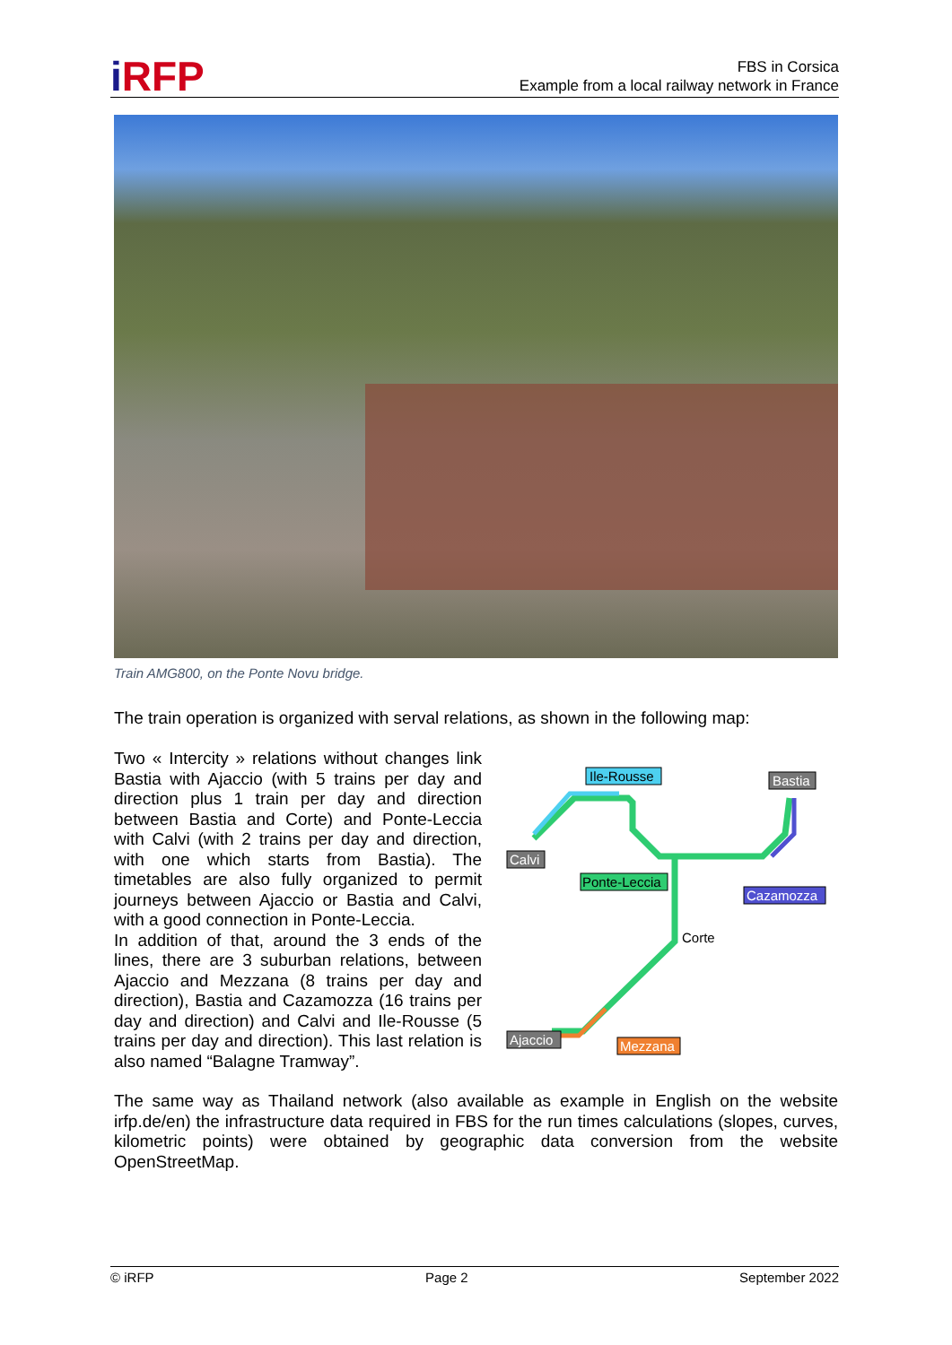i RFP
FBS in Corsica
Example from a local railway network in France
Train AMG800, on the Ponte Novu bridge.
The train operation is organized with serval relations, as shown in the following map:
Two « Intercity » relations without changes link Bastia with Ajaccio (with 5 trains per day and direction plus 1 train per day and direction between Bastia and Corte) and Ponte-Leccia with Calvi (with 2 trains per day and direction, with one which starts from Bastia). The timetables are also fully organized to permit journeys between Ajaccio or Bastia and Calvi, with a good connection in Ponte-Leccia.
In addition of that, around the 3 ends of the lines, there are 3 suburban relations, between Ajaccio and Mezzana (8 trains per day and direction), Bastia and Cazamozza (16 trains per day and direction) and Calvi and Ile-Rousse (5 trains per day and direction). This last relation is also named “Balagne Tramway”.
Ile-Rousse
Bastia
Calvi
Ponte-Leccia
Cazamozza
Corte
Ajaccio
Mezzana
The same way as Thailand network (also available as example in English on the website irfp.de/en) the infrastructure data required in FBS for the run times calculations (slopes, curves, kilometric points) were obtained by geographic data conversion from the website OpenStreetMap.
© iRFP Page 2 September 2022